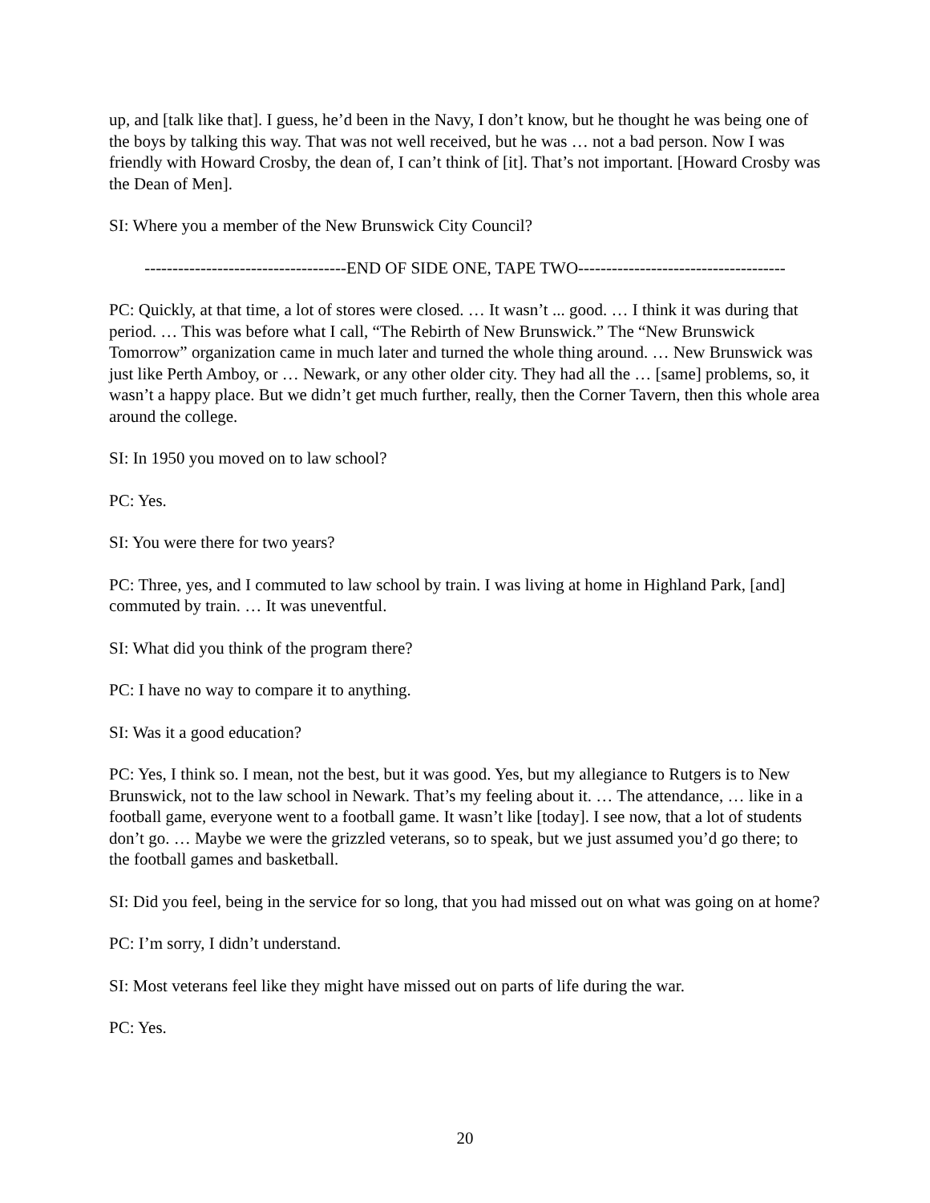up, and [talk like that]. I guess, he’d been in the Navy, I don’t know, but he thought he was being one of the boys by talking this way. That was not well received, but he was … not a bad person. Now I was friendly with Howard Crosby, the dean of, I can’t think of [it]. That’s not important. [Howard Crosby was the Dean of Men].
SI: Where you a member of the New Brunswick City Council?
------------------------------------END OF SIDE ONE, TAPE TWO-------------------------------------
PC: Quickly, at that time, a lot of stores were closed. … It wasn’t ... good. … I think it was during that period. … This was before what I call, “The Rebirth of New Brunswick.” The “New Brunswick Tomorrow” organization came in much later and turned the whole thing around. … New Brunswick was just like Perth Amboy, or … Newark, or any other older city. They had all the … [same] problems, so, it wasn’t a happy place. But we didn’t get much further, really, then the Corner Tavern, then this whole area around the college.
SI: In 1950 you moved on to law school?
PC: Yes.
SI: You were there for two years?
PC: Three, yes, and I commuted to law school by train. I was living at home in Highland Park, [and] commuted by train. … It was uneventful.
SI: What did you think of the program there?
PC: I have no way to compare it to anything.
SI: Was it a good education?
PC: Yes, I think so. I mean, not the best, but it was good. Yes, but my allegiance to Rutgers is to New Brunswick, not to the law school in Newark. That’s my feeling about it. … The attendance, … like in a football game, everyone went to a football game. It wasn’t like [today]. I see now, that a lot of students don’t go. … Maybe we were the grizzled veterans, so to speak, but we just assumed you’d go there; to the football games and basketball.
SI: Did you feel, being in the service for so long, that you had missed out on what was going on at home?
PC: I’m sorry, I didn’t understand.
SI: Most veterans feel like they might have missed out on parts of life during the war.
PC: Yes.
20